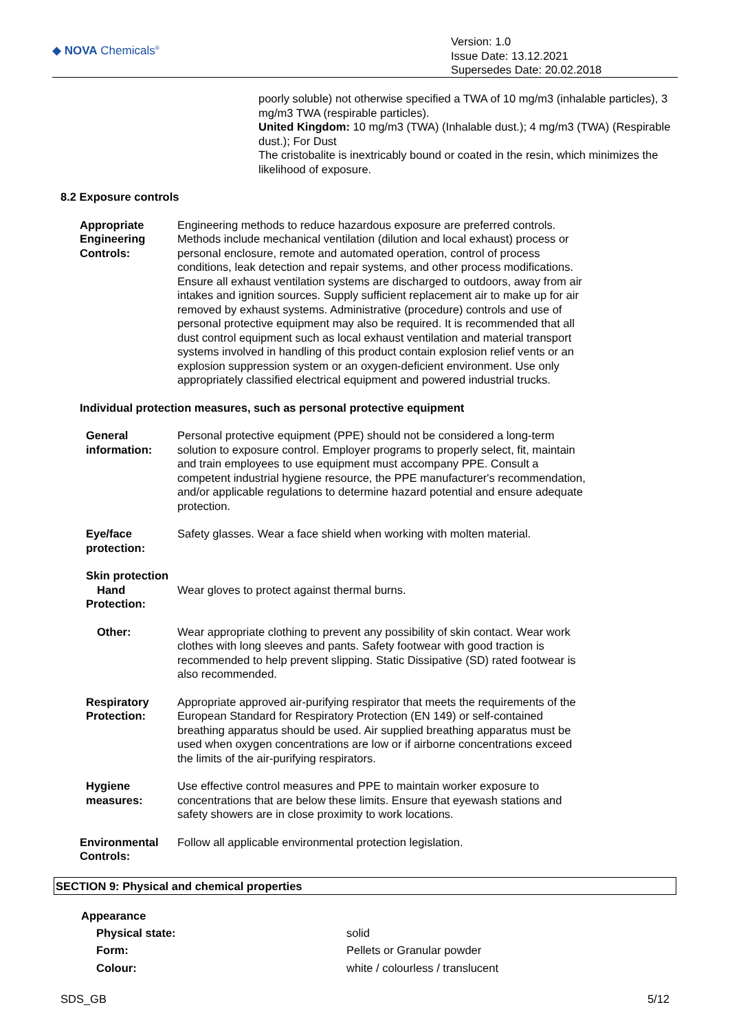◆ NOVA Chemicals<sup>®</sup>
Version: 1.0
Issue Date: 13.12.2021
Supersedes Date: 20.02.2018
poorly soluble) not otherwise specified a TWA of 10 mg/m3 (inhalable particles), 3 mg/m3 TWA (respirable particles).
United Kingdom: 10 mg/m3 (TWA) (Inhalable dust.); 4 mg/m3 (TWA) (Respirable dust.); For Dust
The cristobalite is inextricably bound or coated in the resin, which minimizes the likelihood of exposure.
8.2 Exposure controls
Appropriate Engineering Controls:
Engineering methods to reduce hazardous exposure are preferred controls. Methods include mechanical ventilation (dilution and local exhaust) process or personal enclosure, remote and automated operation, control of process conditions, leak detection and repair systems, and other process modifications. Ensure all exhaust ventilation systems are discharged to outdoors, away from air intakes and ignition sources. Supply sufficient replacement air to make up for air removed by exhaust systems. Administrative (procedure) controls and use of personal protective equipment may also be required. It is recommended that all dust control equipment such as local exhaust ventilation and material transport systems involved in handling of this product contain explosion relief vents or an explosion suppression system or an oxygen-deficient environment. Use only appropriately classified electrical equipment and powered industrial trucks.
Individual protection measures, such as personal protective equipment
General information: Personal protective equipment (PPE) should not be considered a long-term solution to exposure control. Employer programs to properly select, fit, maintain and train employees to use equipment must accompany PPE. Consult a competent industrial hygiene resource, the PPE manufacturer's recommendation, and/or applicable regulations to determine hazard potential and ensure adequate protection.
Eye/face protection: Safety glasses. Wear a face shield when working with molten material.
Skin protection
Hand Protection:
Wear gloves to protect against thermal burns.
Other: Wear appropriate clothing to prevent any possibility of skin contact. Wear work clothes with long sleeves and pants. Safety footwear with good traction is recommended to help prevent slipping. Static Dissipative (SD) rated footwear is also recommended.
Respiratory Protection: Appropriate approved air-purifying respirator that meets the requirements of the European Standard for Respiratory Protection (EN 149) or self-contained breathing apparatus should be used. Air supplied breathing apparatus must be used when oxygen concentrations are low or if airborne concentrations exceed the limits of the air-purifying respirators.
Hygiene measures: Use effective control measures and PPE to maintain worker exposure to concentrations that are below these limits. Ensure that eyewash stations and safety showers are in close proximity to work locations.
Environmental Controls: Follow all applicable environmental protection legislation.
SECTION 9: Physical and chemical properties
Appearance
Physical state: solid
Form: Pellets or Granular powder
Colour: white / colourless / translucent
SDS_GB 5/12